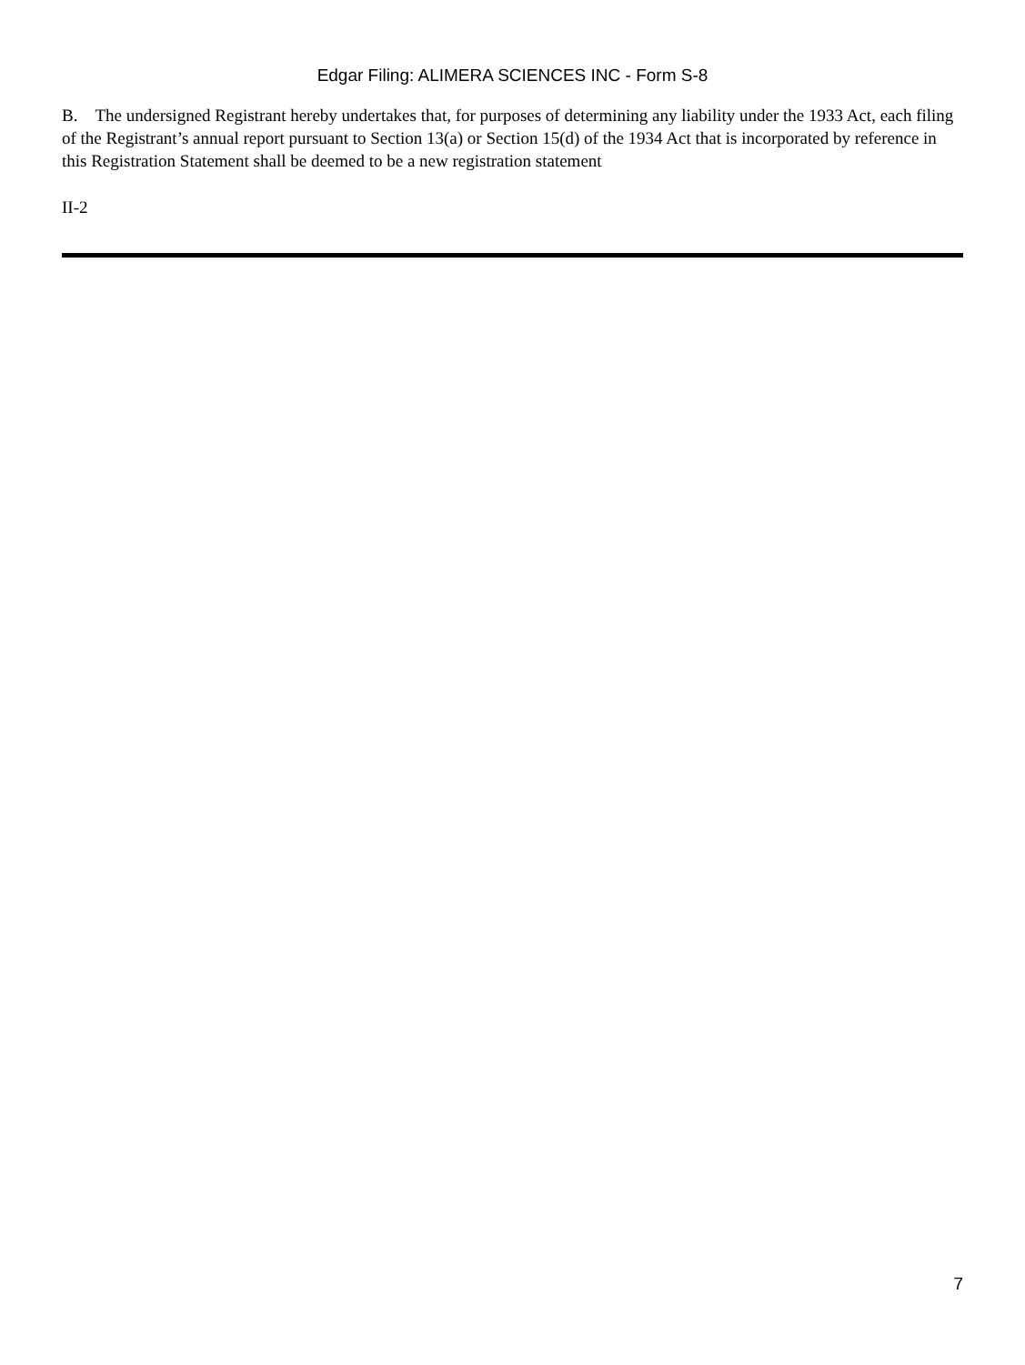Edgar Filing: ALIMERA SCIENCES INC - Form S-8
B. The undersigned Registrant hereby undertakes that, for purposes of determining any liability under the 1933 Act, each filing of the Registrant’s annual report pursuant to Section 13(a) or Section 15(d) of the 1934 Act that is incorporated by reference in this Registration Statement shall be deemed to be a new registration statement
II-2
7